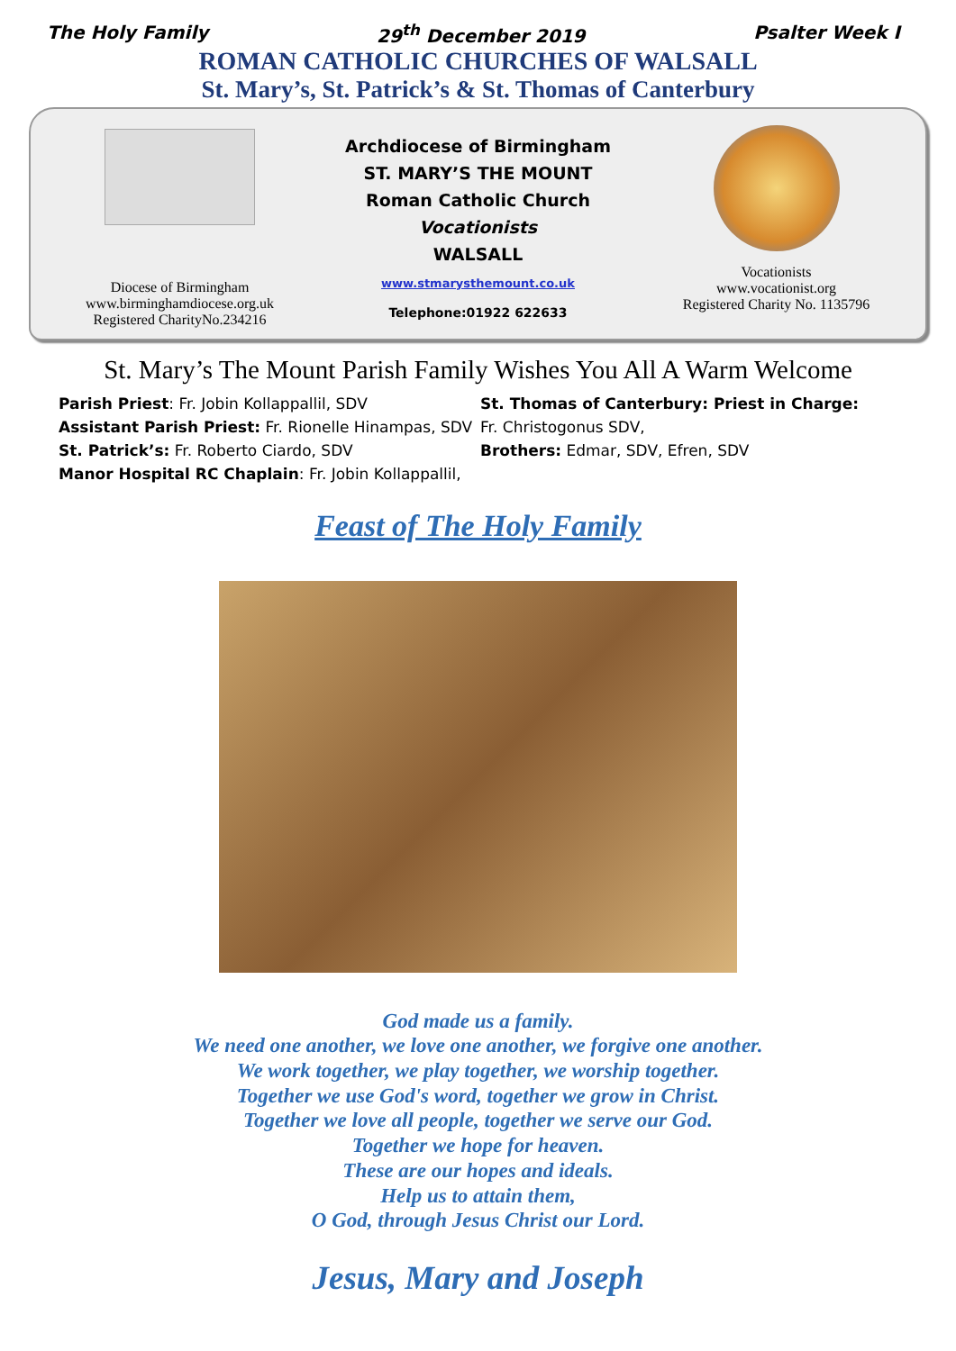The Holy Family 29<sup>th</sup> December 2019 Psalter Week I
ROMAN CATHOLIC CHURCHES OF WALSALL
St. Mary’s, St. Patrick’s & St. Thomas of Canterbury
Diocese of Birmingham
www.birminghamdiocese.org.uk
Registered CharityNo.234216
Archdiocese of Birmingham
ST. MARY’S THE MOUNT
Roman Catholic Church
Vocationists
WALSALL
www.stmarysthemount.co.uk
Telephone:01922 622633
Vocationists
www.vocationist.org
Registered Charity No. 1135796
St. Mary’s The Mount Parish Family Wishes You All A Warm Welcome
Parish Priest: Fr. Jobin Kollappallil, SDV
Assistant Parish Priest: Fr. Rionelle Hinampas, SDV
St. Patrick’s: Fr. Roberto Ciardo, SDV
Manor Hospital RC Chaplain: Fr. Jobin Kollappallil,
St. Thomas of Canterbury: Priest in Charge:
Fr. Christogonus SDV,
Brothers: Edmar, SDV, Efren, SDV
Feast of The Holy Family
God made us a family.
We need one another, we love one another, we forgive one another.
We work together, we play together, we worship together.
Together we use God's word, together we grow in Christ.
Together we love all people, together we serve our God.
Together we hope for heaven.
These are our hopes and ideals.
Help us to attain them,
O God, through Jesus Christ our Lord.
Jesus, Mary and Joseph